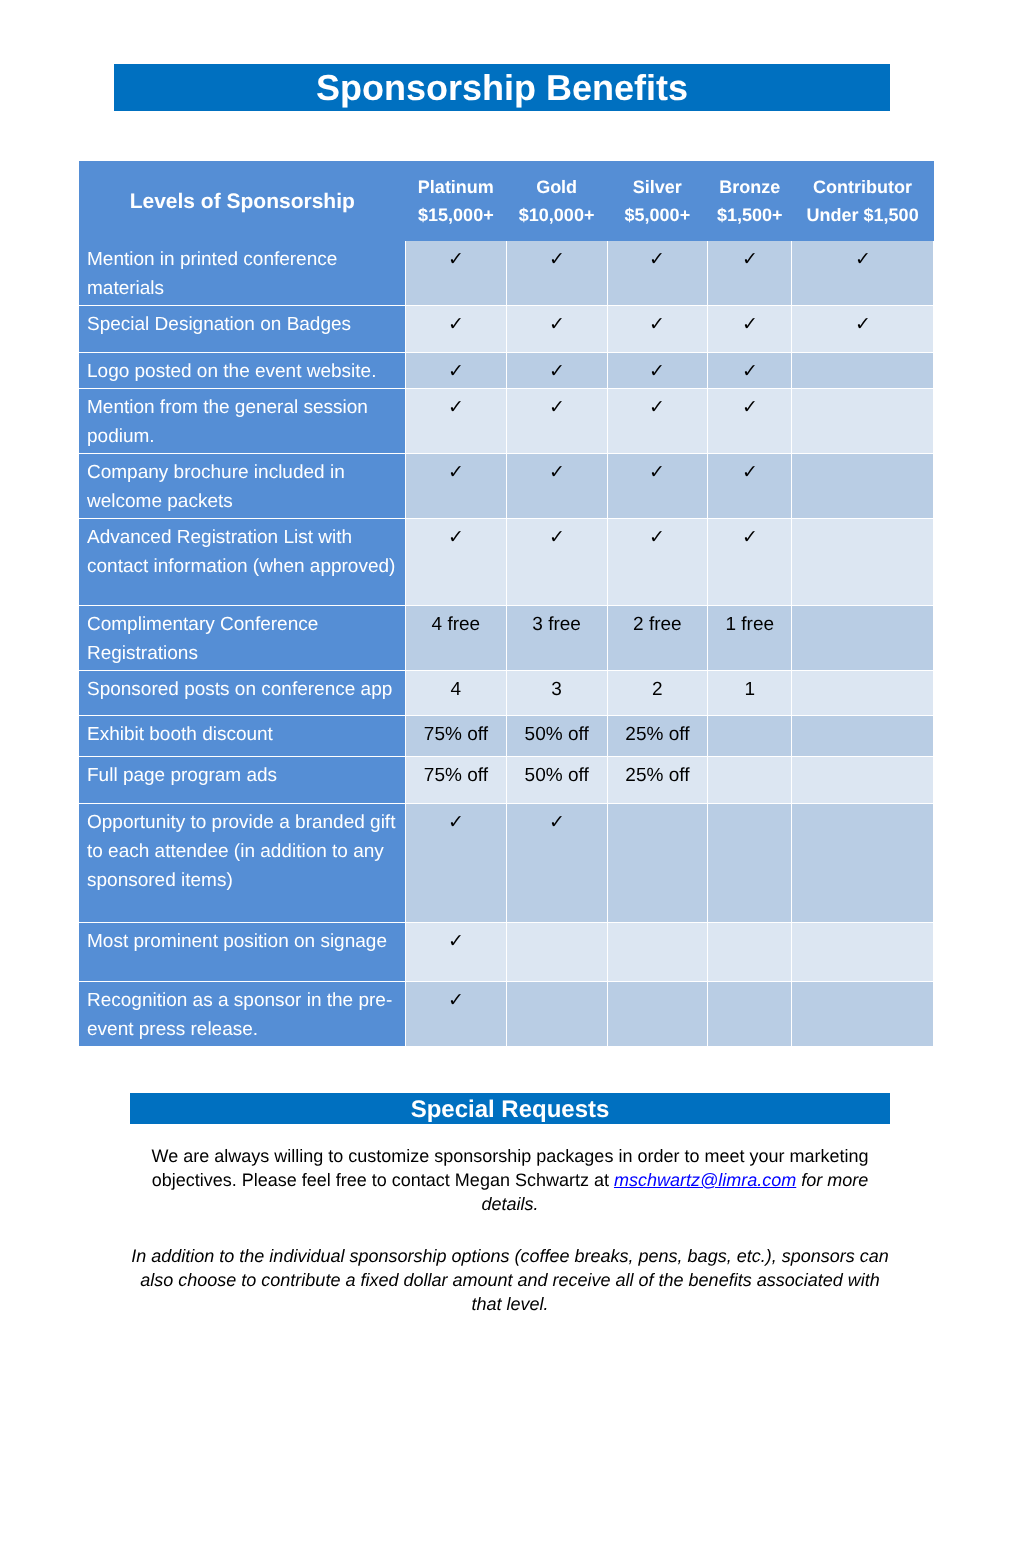Sponsorship Benefits
| Levels of Sponsorship | Platinum $15,000+ | Gold $10,000+ | Silver $5,000+ | Bronze $1,500+ | Contributor Under $1,500 |
| --- | --- | --- | --- | --- | --- |
| Mention in printed conference materials | ✓ | ✓ | ✓ | ✓ | ✓ |
| Special Designation on Badges | ✓ | ✓ | ✓ | ✓ | ✓ |
| Logo posted on the event website. | ✓ | ✓ | ✓ | ✓ | |
| Mention from the general session podium. | ✓ | ✓ | ✓ | ✓ | |
| Company brochure included in welcome packets | ✓ | ✓ | ✓ | ✓ | |
| Advanced Registration List with contact information (when approved) | ✓ | ✓ | ✓ | ✓ | |
| Complimentary Conference Registrations | 4 free | 3 free | 2 free | 1 free | |
| Sponsored posts on conference app | 4 | 3 | 2 | 1 | |
| Exhibit booth discount | 75% off | 50% off | 25% off | | |
| Full page program ads | 75% off | 50% off | 25% off | | |
| Opportunity to provide a branded gift to each attendee (in addition to any sponsored items) | ✓ | ✓ | | | |
| Most prominent position on signage | ✓ | | | | |
| Recognition as a sponsor in the pre-event press release. | ✓ | | | | |
Special Requests
We are always willing to customize sponsorship packages in order to meet your marketing objectives. Please feel free to contact Megan Schwartz at mschwartz@limra.com for more details.
In addition to the individual sponsorship options (coffee breaks, pens, bags, etc.), sponsors can also choose to contribute a fixed dollar amount and receive all of the benefits associated with that level.